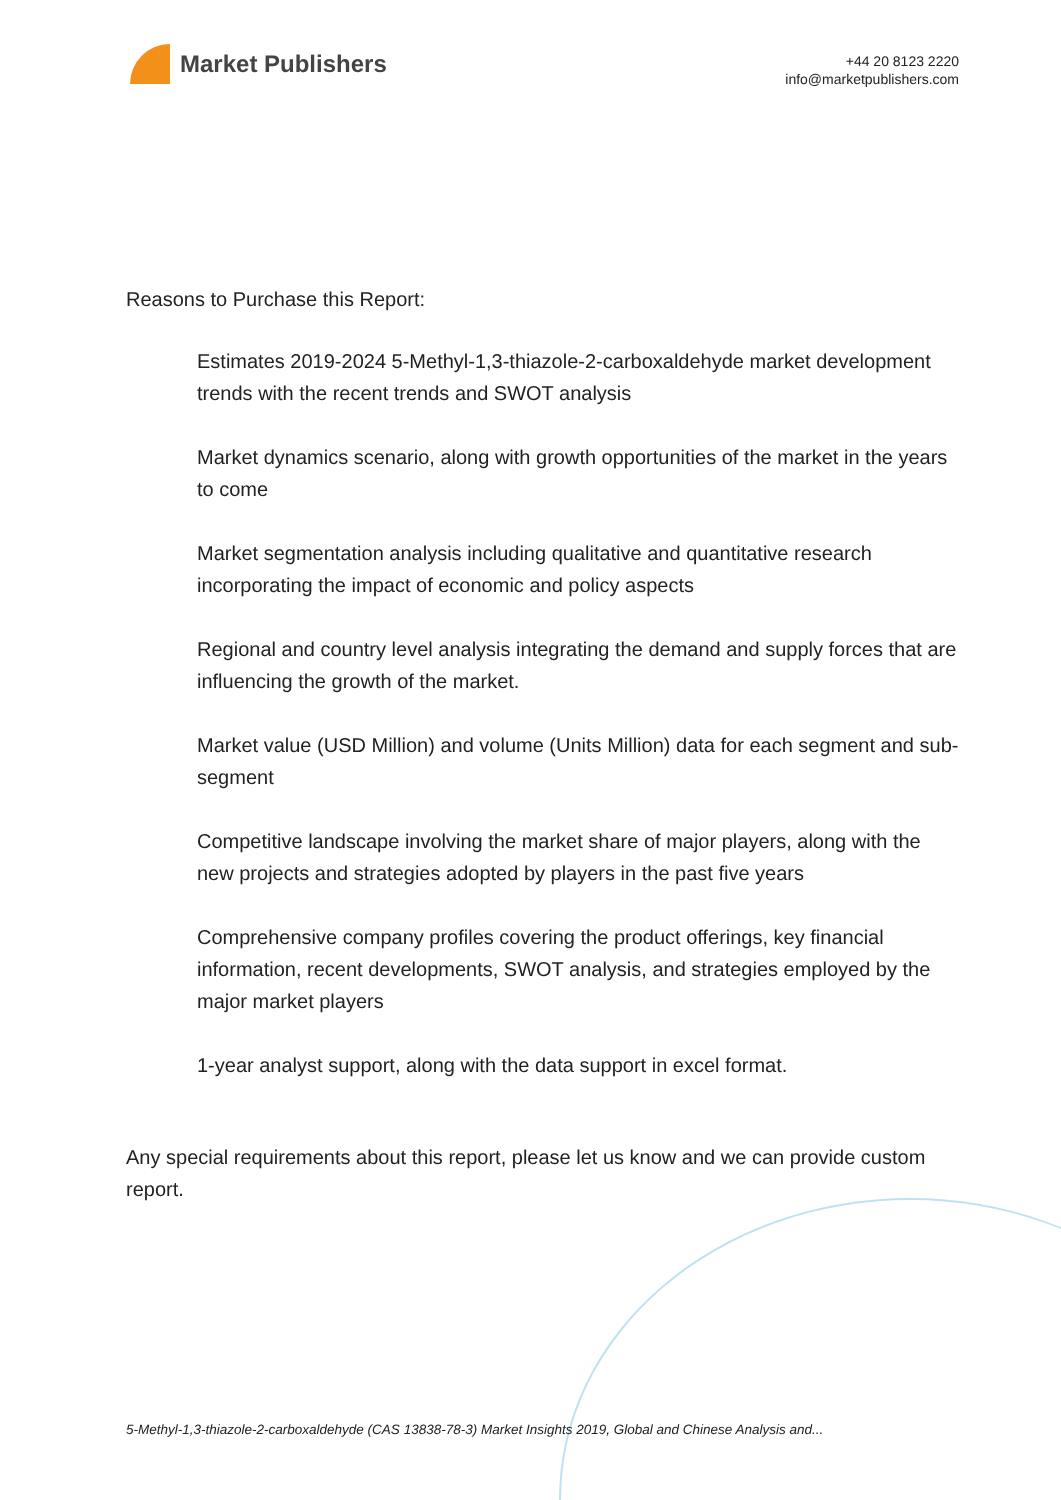Market Publishers
+44 20 8123 2220
info@marketpublishers.com
Reasons to Purchase this Report:
Estimates 2019-2024 5-Methyl-1,3-thiazole-2-carboxaldehyde market development trends with the recent trends and SWOT analysis
Market dynamics scenario, along with growth opportunities of the market in the years to come
Market segmentation analysis including qualitative and quantitative research incorporating the impact of economic and policy aspects
Regional and country level analysis integrating the demand and supply forces that are influencing the growth of the market.
Market value (USD Million) and volume (Units Million) data for each segment and sub-segment
Competitive landscape involving the market share of major players, along with the new projects and strategies adopted by players in the past five years
Comprehensive company profiles covering the product offerings, key financial information, recent developments, SWOT analysis, and strategies employed by the major market players
1-year analyst support, along with the data support in excel format.
Any special requirements about this report, please let us know and we can provide custom report.
5-Methyl-1,3-thiazole-2-carboxaldehyde (CAS 13838-78-3) Market Insights 2019, Global and Chinese Analysis and...